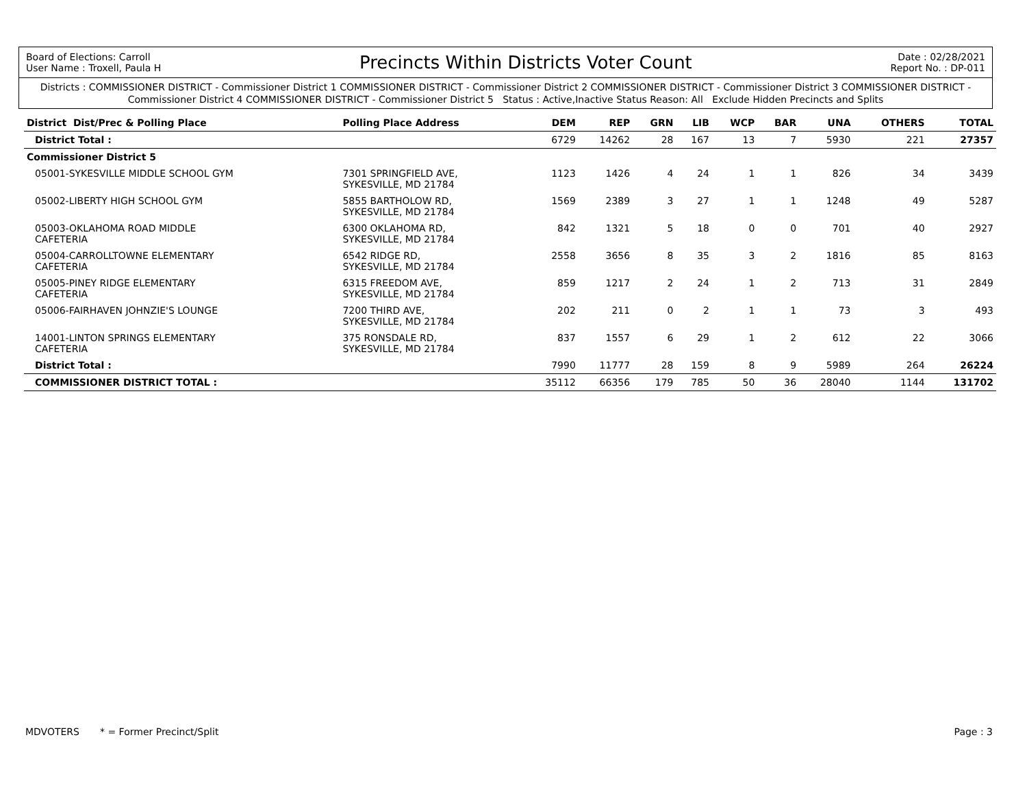Board of Elections: Carroll
User Name : Troxell, Paula H
Precincts Within Districts Voter Count
Date : 02/28/2021
Report No. : DP-011
Districts : COMMISSIONER DISTRICT - Commissioner District 1 COMMISSIONER DISTRICT - Commissioner District 2 COMMISSIONER DISTRICT - Commissioner District 3 COMMISSIONER DISTRICT - Commissioner District 4 COMMISSIONER DISTRICT - Commissioner District 5 Status : Active,Inactive Status Reason: All Exclude Hidden Precincts and Splits
| District Dist/Prec & Polling Place | | Polling Place Address | DEM | REP | GRN | LIB | WCP | BAR | UNA | OTHERS | TOTAL |
| --- | --- | --- | --- | --- | --- | --- | --- | --- | --- | --- | --- |
| | District Total : | | 6729 | 14262 | 28 | 167 | 13 | 7 | 5930 | 221 | 27357 |
| Commissioner District 5 | | | | | | | | | | | |
| | 05001-SYKESVILLE MIDDLE SCHOOL GYM | 7301 SPRINGFIELD AVE, SYKESVILLE, MD 21784 | 1123 | 1426 | 4 | 24 | 1 | 1 | 826 | 34 | 3439 |
| | 05002-LIBERTY HIGH SCHOOL GYM | 5855 BARTHOLOW RD, SYKESVILLE, MD 21784 | 1569 | 2389 | 3 | 27 | 1 | 1 | 1248 | 49 | 5287 |
| | 05003-OKLAHOMA ROAD MIDDLE CAFETERIA | 6300 OKLAHOMA RD, SYKESVILLE, MD 21784 | 842 | 1321 | 5 | 18 | 0 | 0 | 701 | 40 | 2927 |
| | 05004-CARROLLTOWNE ELEMENTARY CAFETERIA | 6542 RIDGE RD, SYKESVILLE, MD 21784 | 2558 | 3656 | 8 | 35 | 3 | 2 | 1816 | 85 | 8163 |
| | 05005-PINEY RIDGE ELEMENTARY CAFETERIA | 6315 FREEDOM AVE, SYKESVILLE, MD 21784 | 859 | 1217 | 2 | 24 | 1 | 2 | 713 | 31 | 2849 |
| | 05006-FAIRHAVEN JOHNZIE'S LOUNGE | 7200 THIRD AVE, SYKESVILLE, MD 21784 | 202 | 211 | 0 | 2 | 1 | 1 | 73 | 3 | 493 |
| | 14001-LINTON SPRINGS ELEMENTARY CAFETERIA | 375 RONSDALE RD, SYKESVILLE, MD 21784 | 837 | 1557 | 6 | 29 | 1 | 2 | 612 | 22 | 3066 |
| | District Total : | | 7990 | 11777 | 28 | 159 | 8 | 9 | 5989 | 264 | 26224 |
| | COMMISSIONER DISTRICT TOTAL : | | 35112 | 66356 | 179 | 785 | 50 | 36 | 28040 | 1144 | 131702 |
MDVOTERS * = Former Precinct/Split Page : 3